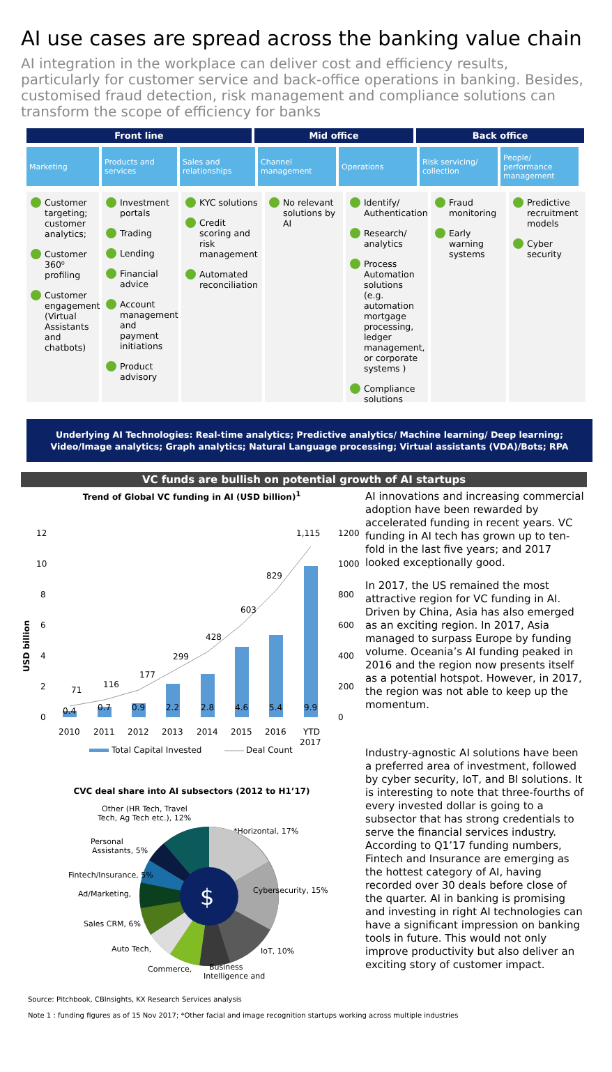AI use cases are spread across the banking value chain
AI integration in the workplace can deliver cost and efficiency results, particularly for customer service and back-office operations in banking. Besides, customised fraud detection, risk management and compliance solutions can transform the scope of efficiency for banks
Front line Mid office Back office
Marketing Products and services
Sales and relationships
Channel management
Operations Risk servicing/ collection
People/ performance management
Customer targeting; customer analytics;
Customer 360⁰ profiling
Customer engagement (Virtual Assistants and chatbots)
Investment portals
Trading
Lending
Financial advice
Account management and payment initiations
Product advisory
KYC solutions
Credit scoring and risk management
Automated reconciliation
No relevant solutions by AI
Identify/ Authentication
Research/ analytics
Process Automation solutions (e.g. automation mortgage processing, ledger management, or corporate systems )
Compliance solutions
Fraud monitoring
Early warning systems
Predictive recruitment models
Cyber security
Underlying AI Technologies: Real-time analytics; Predictive analytics/ Machine learning/ Deep learning; Video/Image analytics; Graph analytics; Natural Language processing; Virtual assistants (VDA)/Bots; RPA
VC funds are bullish on potential growth of AI startups
Trend of Global VC funding in AI (USD billion)<sup>1</sup>
USD billion
12
10
8
6
4
2
0
1200
1000
800
600
400
200
0
0.4
0.7
0.9
2.2
2.8
4.6
5.4
9.9
71
116
177
299
428
603
829
1,115
2010
2011
2012
2013
2014
2015
2016
YTD
2017
Total Capital Invested
Deal Count
CVC deal share into AI subsectors (2012 to H1’17)
$
*Horizontal, 17%
Cybersecurity, 15%
IoT, 10%
Business
Intelligence and
Commerce,
Auto Tech,
Sales CRM, 6%
Ad/Marketing,
Fintech/Insurance, 5%
Personal
Assistants, 5%
Other (HR Tech, Travel
Tech, Ag Tech etc.), 12%
AI innovations and increasing commercial adoption have been rewarded by accelerated funding in recent years. VC funding in AI tech has grown up to ten-fold in the last five years; and 2017 looked exceptionally good.
In 2017, the US remained the most attractive region for VC funding in AI. Driven by China, Asia has also emerged as an exciting region. In 2017, Asia managed to surpass Europe by funding volume. Oceania’s AI funding peaked in 2016 and the region now presents itself as a potential hotspot. However, in 2017, the region was not able to keep up the momentum.
Industry-agnostic AI solutions have been a preferred area of investment, followed by cyber security, IoT, and BI solutions. It is interesting to note that three-fourths of every invested dollar is going to a subsector that has strong credentials to serve the financial services industry. According to Q1’17 funding numbers, Fintech and Insurance are emerging as the hottest category of AI, having recorded over 30 deals before close of the quarter. AI in banking is promising and investing in right AI technologies can have a significant impression on banking tools in future. This would not only improve productivity but also deliver an exciting story of customer impact.
Source: Pitchbook, CBInsights, KX Research Services analysis
Note 1 : funding figures as of 15 Nov 2017; *Other facial and image recognition startups working across multiple industries